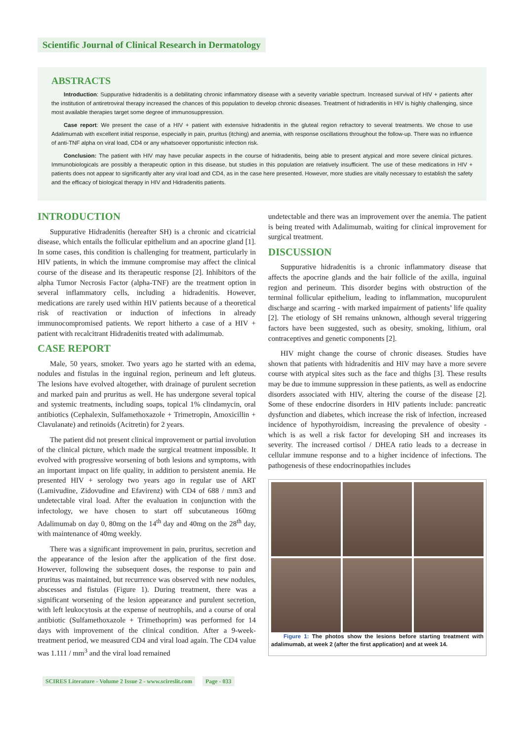Scientific Journal of Clinical Research in Dermatology
ABSTRACTS
Introduction: Suppurative hidradenitis is a debilitating chronic inflammatory disease with a severity variable spectrum. Increased survival of HIV + patients after the institution of antiretroviral therapy increased the chances of this population to develop chronic diseases. Treatment of hidradenitis in HIV is highly challenging, since most available therapies target some degree of immunosuppression.
Case report: We present the case of a HIV + patient with extensive hidradenitis in the gluteal region refractory to several treatments. We chose to use Adalimumab with excellent initial response, especially in pain, pruritus (itching) and anemia, with response oscillations throughout the follow-up. There was no influence of anti-TNF alpha on viral load, CD4 or any whatsoever opportunistic infection risk.
Conclusion: The patient with HIV may have peculiar aspects in the course of hidradenitis, being able to present atypical and more severe clinical pictures. Immunobiologicals are possibly a therapeutic option in this disease, but studies in this population are relatively insufficient. The use of these medications in HIV + patients does not appear to significantly alter any viral load and CD4, as in the case here presented. However, more studies are vitally necessary to establish the safety and the efficacy of biological therapy in HIV and Hidradenitis patients.
INTRODUCTION
Suppurative Hidradenitis (hereafter SH) is a chronic and cicatricial disease, which entails the follicular epithelium and an apocrine gland [1]. In some cases, this condition is challenging for treatment, particularly in HIV patients, in which the immune compromise may affect the clinical course of the disease and its therapeutic response [2]. Inhibitors of the alpha Tumor Necrosis Factor (alpha-TNF) are the treatment option in several inflammatory cells, including a hidradenitis. However, medications are rarely used within HIV patients because of a theoretical risk of reactivation or induction of infections in already immunocompromised patients. We report hitherto a case of a HIV + patient with recalcitrant Hidradenitis treated with adalimumab.
CASE REPORT
Male, 50 years, smoker. Two years ago he started with an edema, nodules and fistulas in the inguinal region, perineum and left gluteus. The lesions have evolved altogether, with drainage of purulent secretion and marked pain and pruritus as well. He has undergone several topical and systemic treatments, including soaps, topical 1% clindamycin, oral antibiotics (Cephalexin, Sulfamethoxazole + Trimetropin, Amoxicillin + Clavulanate) and retinoids (Acitretin) for 2 years.
The patient did not present clinical improvement or partial involution of the clinical picture, which made the surgical treatment impossible. It evolved with progressive worsening of both lesions and symptoms, with an important impact on life quality, in addition to persistent anemia. He presented HIV + serology two years ago in regular use of ART (Lamivudine, Zidovudine and Efavirenz) with CD4 of 688 / mm3 and undetectable viral load. After the evaluation in conjunction with the infectology, we have chosen to start off subcutaneous 160mg Adalimumab on day 0, 80mg on the 14<sup>th</sup> day and 40mg on the 28<sup>th</sup> day, with maintenance of 40mg weekly.
There was a significant improvement in pain, pruritus, secretion and the appearance of the lesion after the application of the first dose. However, following the subsequent doses, the response to pain and pruritus was maintained, but recurrence was observed with new nodules, abscesses and fistulas (Figure 1). During treatment, there was a significant worsening of the lesion appearance and purulent secretion, with left leukocytosis at the expense of neutrophils, and a course of oral antibiotic (Sulfamethoxazole + Trimethoprim) was performed for 14 days with improvement of the clinical condition. After a 9-week-treatment period, we measured CD4 and viral load again. The CD4 value was 1.111 / mm<sup>3</sup> and the viral load remained
undetectable and there was an improvement over the anemia. The patient is being treated with Adalimumab, waiting for clinical improvement for surgical treatment.
DISCUSSION
Suppurative hidradenitis is a chronic inflammatory disease that affects the apocrine glands and the hair follicle of the axilla, inguinal region and perineum. This disorder begins with obstruction of the terminal follicular epithelium, leading to inflammation, mucopurulent discharge and scarring - with marked impairment of patients’ life quality [2]. The etiology of SH remains unknown, although several triggering factors have been suggested, such as obesity, smoking, lithium, oral contraceptives and genetic components [2].
HIV might change the course of chronic diseases. Studies have shown that patients with hidradenitis and HIV may have a more severe course with atypical sites such as the face and thighs [3]. These results may be due to immune suppression in these patients, as well as endocrine disorders associated with HIV, altering the course of the disease [2]. Some of these endocrine disorders in HIV patients include: pancreatic dysfunction and diabetes, which increase the risk of infection, increased incidence of hypothyroidism, increasing the prevalence of obesity - which is as well a risk factor for developing SH and increases its severity. The increased cortisol / DHEA ratio leads to a decrease in cellular immune response and to a higher incidence of infections. The pathogenesis of these endocrinopathies includes
Figure 1: The photos show the lesions before starting treatment with adalimumab, at week 2 (after the first application) and at week 14.
SCIRES Literature - Volume 2 Issue 2 - www.scireslit.com Page - 033